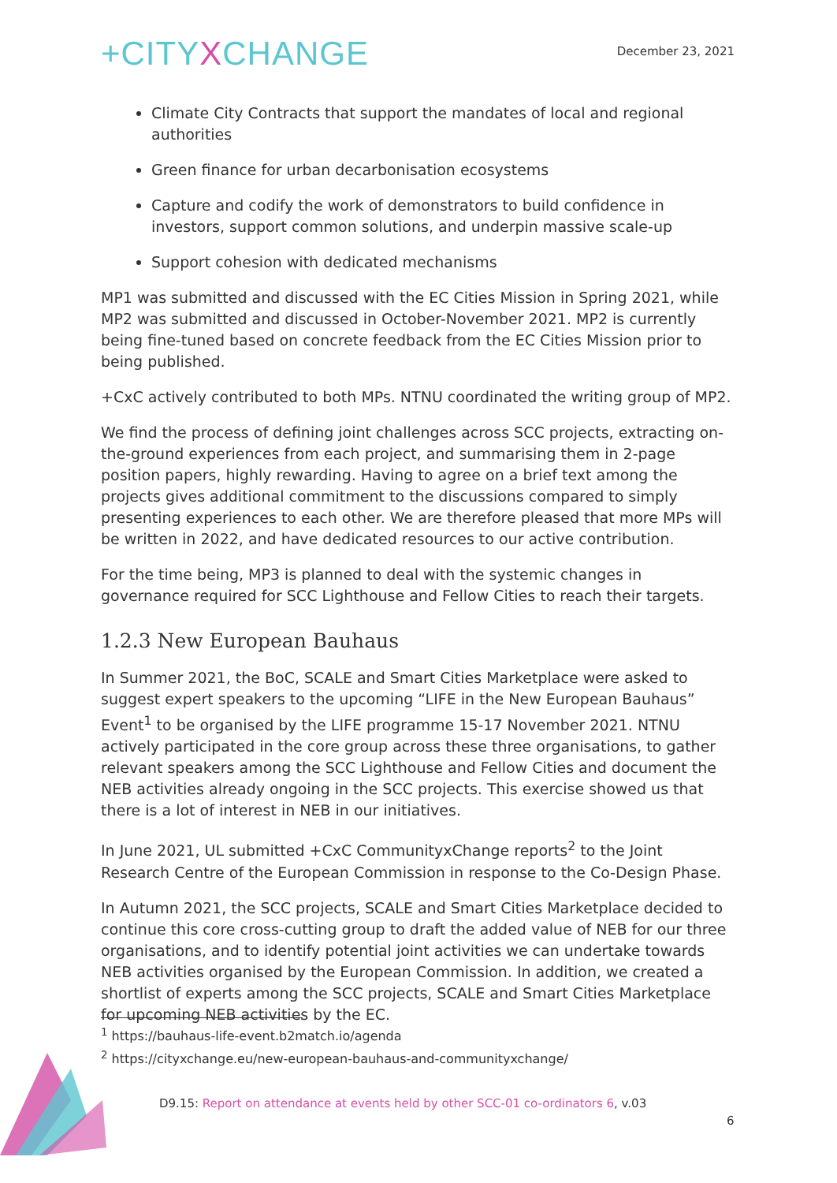+CITY XCHANGE
December 23, 2021
Climate City Contracts that support the mandates of local and regional authorities
Green finance for urban decarbonisation ecosystems
Capture and codify the work of demonstrators to build confidence in investors, support common solutions, and underpin massive scale-up
Support cohesion with dedicated mechanisms
MP1 was submitted and discussed with the EC Cities Mission in Spring 2021, while MP2 was submitted and discussed in October-November 2021. MP2 is currently being fine-tuned based on concrete feedback from the EC Cities Mission prior to being published.
+CxC actively contributed to both MPs. NTNU coordinated the writing group of MP2.
We find the process of defining joint challenges across SCC projects, extracting on-the-ground experiences from each project, and summarising them in 2-page position papers, highly rewarding. Having to agree on a brief text among the projects gives additional commitment to the discussions compared to simply presenting experiences to each other. We are therefore pleased that more MPs will be written in 2022, and have dedicated resources to our active contribution.
For the time being, MP3 is planned to deal with the systemic changes in governance required for SCC Lighthouse and Fellow Cities to reach their targets.
1.2.3 New European Bauhaus
In Summer 2021, the BoC, SCALE and Smart Cities Marketplace were asked to suggest expert speakers to the upcoming “LIFE in the New European Bauhaus” Event<sup>1</sup> to be organised by the LIFE programme 15-17 November 2021. NTNU actively participated in the core group across these three organisations, to gather relevant speakers among the SCC Lighthouse and Fellow Cities and document the NEB activities already ongoing in the SCC projects. This exercise showed us that there is a lot of interest in NEB in our initiatives.
In June 2021, UL submitted +CxC CommunityxChange reports<sup>2</sup> to the Joint Research Centre of the European Commission in response to the Co-Design Phase.
In Autumn 2021, the SCC projects, SCALE and Smart Cities Marketplace decided to continue this core cross-cutting group to draft the added value of NEB for our three organisations, and to identify potential joint activities we can undertake towards NEB activities organised by the European Commission. In addition, we created a shortlist of experts among the SCC projects, SCALE and Smart Cities Marketplace for upcoming NEB activities by the EC.
<sup>1</sup> https://bauhaus-life-event.b2match.io/agenda
<sup>2</sup> https://cityxchange.eu/new-european-bauhaus-and-communityxchange/
D9.15: Report on attendance at events held by other SCC-01 co-ordinators 6, v.03
6